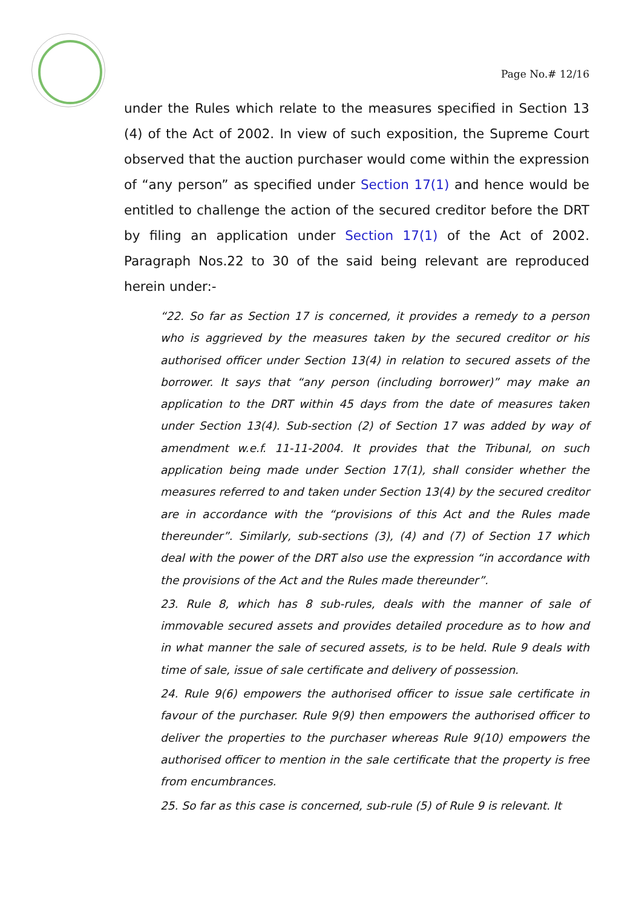Page No.# 12/16
under the Rules which relate to the measures specified in Section 13 (4) of the Act of 2002. In view of such exposition, the Supreme Court observed that the auction purchaser would come within the expression of “any person” as specified under Section 17(1) and hence would be entitled to challenge the action of the secured creditor before the DRT by filing an application under Section 17(1) of the Act of 2002. Paragraph Nos.22 to 30 of the said being relevant are reproduced herein under:-
“22. So far as Section 17 is concerned, it provides a remedy to a person who is aggrieved by the measures taken by the secured creditor or his authorised officer under Section 13(4) in relation to secured assets of the borrower. It says that “any person (including borrower)” may make an application to the DRT within 45 days from the date of measures taken under Section 13(4). Sub-section (2) of Section 17 was added by way of amendment w.e.f. 11-11-2004. It provides that the Tribunal, on such application being made under Section 17(1), shall consider whether the measures referred to and taken under Section 13(4) by the secured creditor are in accordance with the “provisions of this Act and the Rules made thereunder”. Similarly, sub-sections (3), (4) and (7) of Section 17 which deal with the power of the DRT also use the expression “in accordance with the provisions of the Act and the Rules made thereunder”.
23. Rule 8, which has 8 sub-rules, deals with the manner of sale of immovable secured assets and provides detailed procedure as to how and in what manner the sale of secured assets, is to be held. Rule 9 deals with time of sale, issue of sale certificate and delivery of possession.
24. Rule 9(6) empowers the authorised officer to issue sale certificate in favour of the purchaser. Rule 9(9) then empowers the authorised officer to deliver the properties to the purchaser whereas Rule 9(10) empowers the authorised officer to mention in the sale certificate that the property is free from encumbrances.
25. So far as this case is concerned, sub-rule (5) of Rule 9 is relevant. It